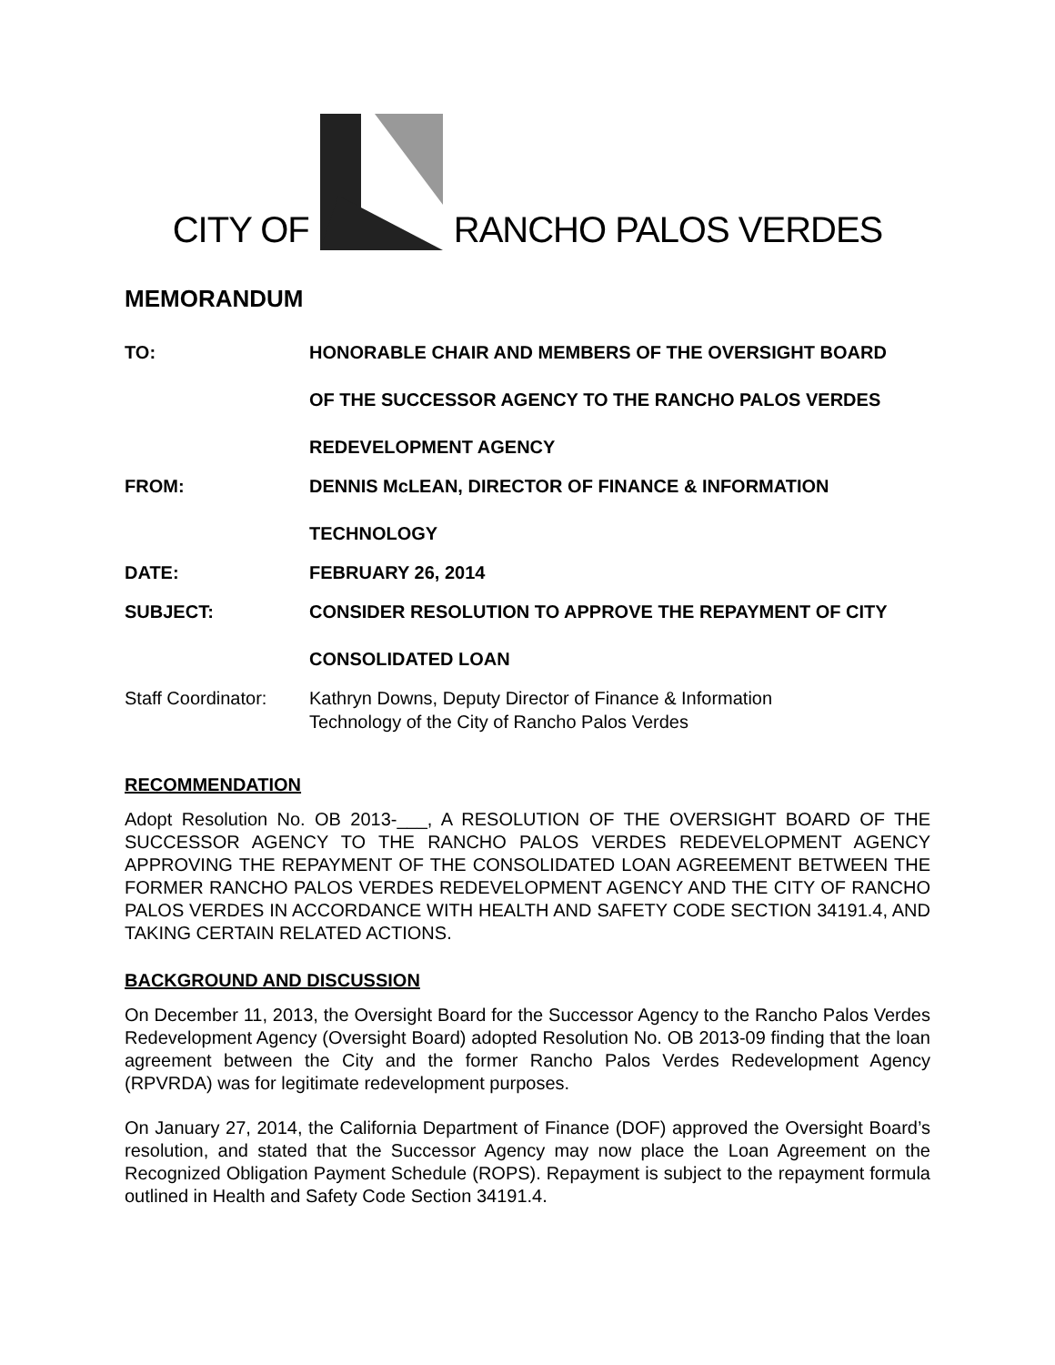CITY OF RANCHO PALOS VERDES
MEMORANDUM
| TO: | HONORABLE CHAIR AND MEMBERS OF THE OVERSIGHT BOARD OF THE SUCCESSOR AGENCY TO THE RANCHO PALOS VERDES REDEVELOPMENT AGENCY |
| FROM: | DENNIS McLEAN, DIRECTOR OF FINANCE & INFORMATION TECHNOLOGY |
| DATE: | FEBRUARY 26, 2014 |
| SUBJECT: | CONSIDER RESOLUTION TO APPROVE THE REPAYMENT OF CITY CONSOLIDATED LOAN |
| Staff Coordinator: | Kathryn Downs, Deputy Director of Finance & Information Technology of the City of Rancho Palos Verdes |
RECOMMENDATION
Adopt Resolution No. OB 2013-___, A RESOLUTION OF THE OVERSIGHT BOARD OF THE SUCCESSOR AGENCY TO THE RANCHO PALOS VERDES REDEVELOPMENT AGENCY APPROVING THE REPAYMENT OF THE CONSOLIDATED LOAN AGREEMENT BETWEEN THE FORMER RANCHO PALOS VERDES REDEVELOPMENT AGENCY AND THE CITY OF RANCHO PALOS VERDES IN ACCORDANCE WITH HEALTH AND SAFETY CODE SECTION 34191.4, AND TAKING CERTAIN RELATED ACTIONS.
BACKGROUND AND DISCUSSION
On December 11, 2013, the Oversight Board for the Successor Agency to the Rancho Palos Verdes Redevelopment Agency (Oversight Board) adopted Resolution No. OB 2013-09 finding that the loan agreement between the City and the former Rancho Palos Verdes Redevelopment Agency (RPVRDA) was for legitimate redevelopment purposes.
On January 27, 2014, the California Department of Finance (DOF) approved the Oversight Board’s resolution, and stated that the Successor Agency may now place the Loan Agreement on the Recognized Obligation Payment Schedule (ROPS). Repayment is subject to the repayment formula outlined in Health and Safety Code Section 34191.4.